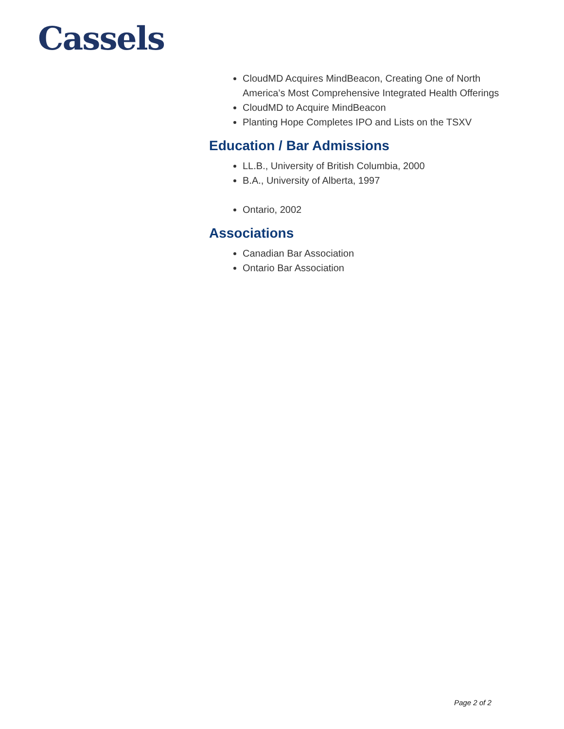Cassels
CloudMD Acquires MindBeacon, Creating One of North America’s Most Comprehensive Integrated Health Offerings
CloudMD to Acquire MindBeacon
Planting Hope Completes IPO and Lists on the TSXV
Education / Bar Admissions
LL.B., University of British Columbia, 2000
B.A., University of Alberta, 1997
Ontario, 2002
Associations
Canadian Bar Association
Ontario Bar Association
Page 2 of 2